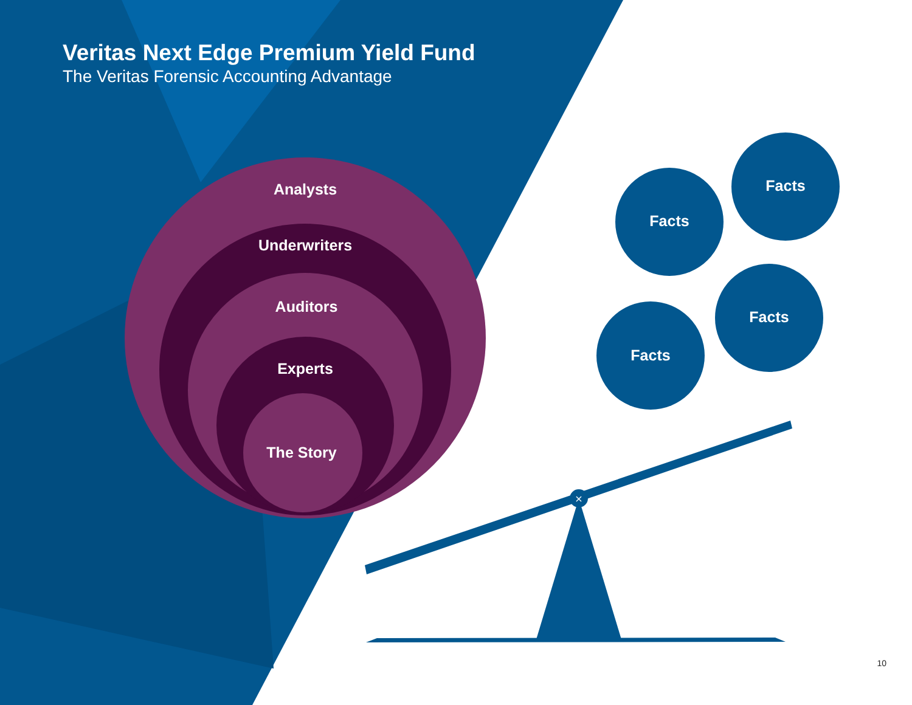×
Veritas Next Edge Premium Yield Fund
The Veritas Forensic Accounting Advantage
Analysts
Underwriters
Auditors
Experts
The Story
Facts
Facts
Facts
Facts
10